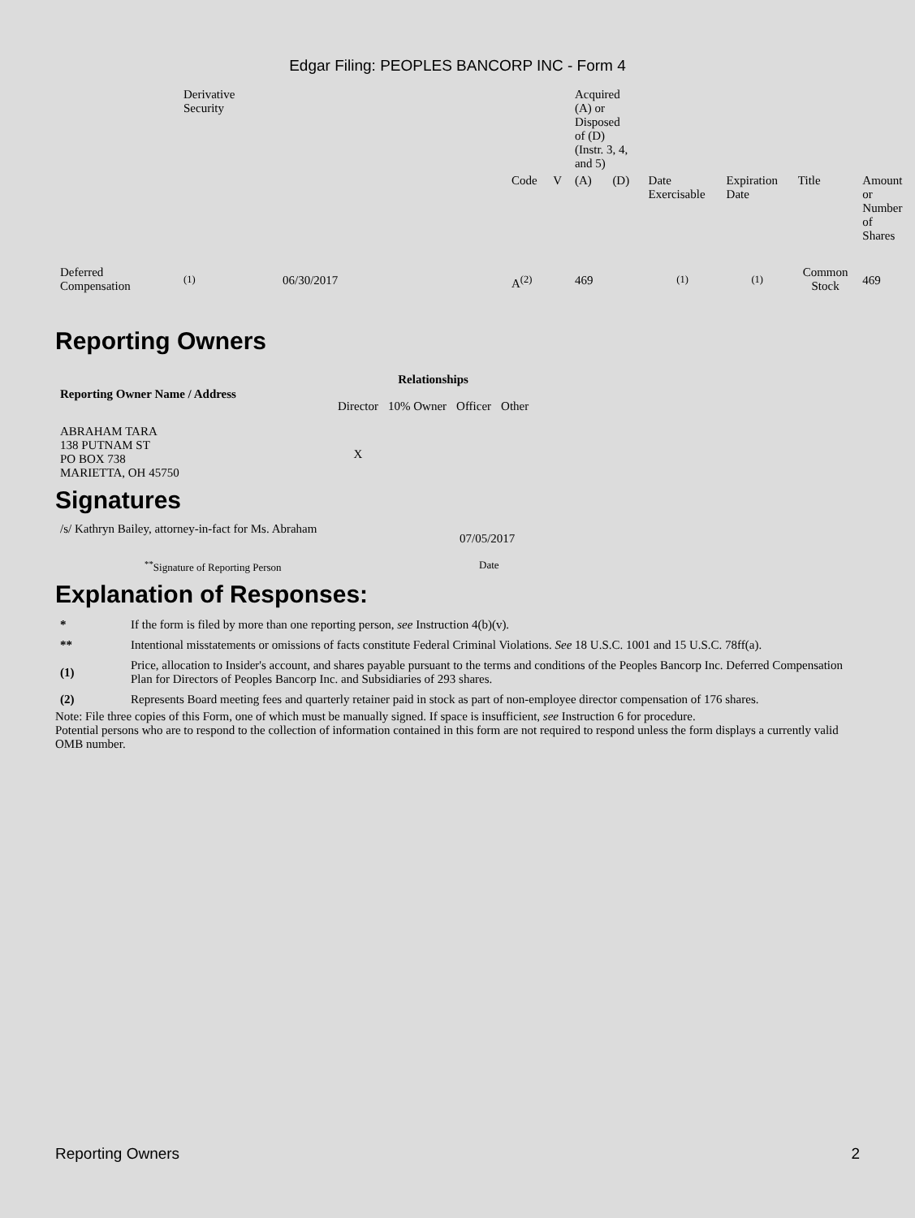Edgar Filing: PEOPLES BANCORP INC - Form 4
| | Derivative Security | | | | Acquired (A) or Disposed of (D) (Instr. 3, 4, and 5) | | | | | |
| | | | Code | V | (A) | (D) | Date Exercisable | Expiration Date | Title | Amount or Number of Shares |
| Deferred Compensation | <sup>(1)</sup> | 06/30/2017 | A<sup>(2)</sup> | | 469 | | <sup>(1)</sup> | <sup>(1)</sup> | Common Stock | 469 |
Reporting Owners
| Reporting Owner Name / Address | Relationships | | | |
| --- | --- | --- | --- | --- |
| | Director | 10% Owner | Officer | Other |
| ABRAHAM TARA 138 PUTNAM ST PO BOX 738 MARIETTA, OH 45750 | X | | | |
Signatures
| /s/ Kathryn Bailey, attorney-in-fact for Ms. Abraham | 07/05/2017 |
| <sup>**</sup> Signature of Reporting Person | Date |
Explanation of Responses:
| * | If the form is filed by more than one reporting person, see Instruction 4(b)(v). |
| ** | Intentional misstatements or omissions of facts constitute Federal Criminal Violations. See 18 U.S.C. 1001 and 15 U.S.C. 78ff(a). |
| (1) | Price, allocation to Insider's account, and shares payable pursuant to the terms and conditions of the Peoples Bancorp Inc. Deferred Compensation Plan for Directors of Peoples Bancorp Inc. and Subsidiaries of 293 shares. |
| (2) | Represents Board meeting fees and quarterly retainer paid in stock as part of non-employee director compensation of 176 shares. |
Note: File three copies of this Form, one of which must be manually signed. If space is insufficient, see Instruction 6 for procedure.
Potential persons who are to respond to the collection of information contained in this form are not required to respond unless the form displays a currently valid OMB number.
Reporting Owners 2